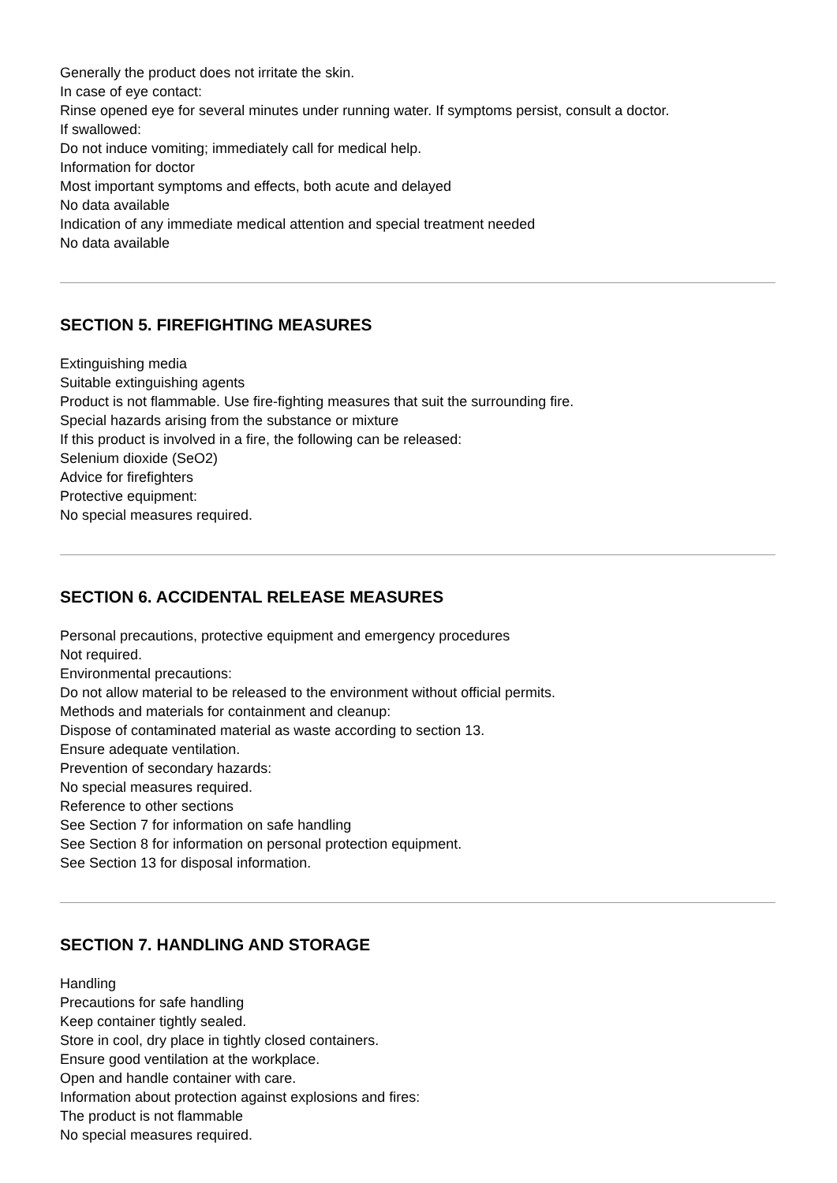Generally the product does not irritate the skin.
In case of eye contact:
Rinse opened eye for several minutes under running water. If symptoms persist, consult a doctor.
If swallowed:
Do not induce vomiting; immediately call for medical help.
Information for doctor
Most important symptoms and effects, both acute and delayed
No data available
Indication of any immediate medical attention and special treatment needed
No data available
SECTION 5. FIREFIGHTING MEASURES
Extinguishing media
Suitable extinguishing agents
Product is not flammable. Use fire-fighting measures that suit the surrounding fire.
Special hazards arising from the substance or mixture
If this product is involved in a fire, the following can be released:
Selenium dioxide (SeO2)
Advice for firefighters
Protective equipment:
No special measures required.
SECTION 6. ACCIDENTAL RELEASE MEASURES
Personal precautions, protective equipment and emergency procedures
Not required.
Environmental precautions:
Do not allow material to be released to the environment without official permits.
Methods and materials for containment and cleanup:
Dispose of contaminated material as waste according to section 13.
Ensure adequate ventilation.
Prevention of secondary hazards:
No special measures required.
Reference to other sections
See Section 7 for information on safe handling
See Section 8 for information on personal protection equipment.
See Section 13 for disposal information.
SECTION 7. HANDLING AND STORAGE
Handling
Precautions for safe handling
Keep container tightly sealed.
Store in cool, dry place in tightly closed containers.
Ensure good ventilation at the workplace.
Open and handle container with care.
Information about protection against explosions and fires:
The product is not flammable
No special measures required.